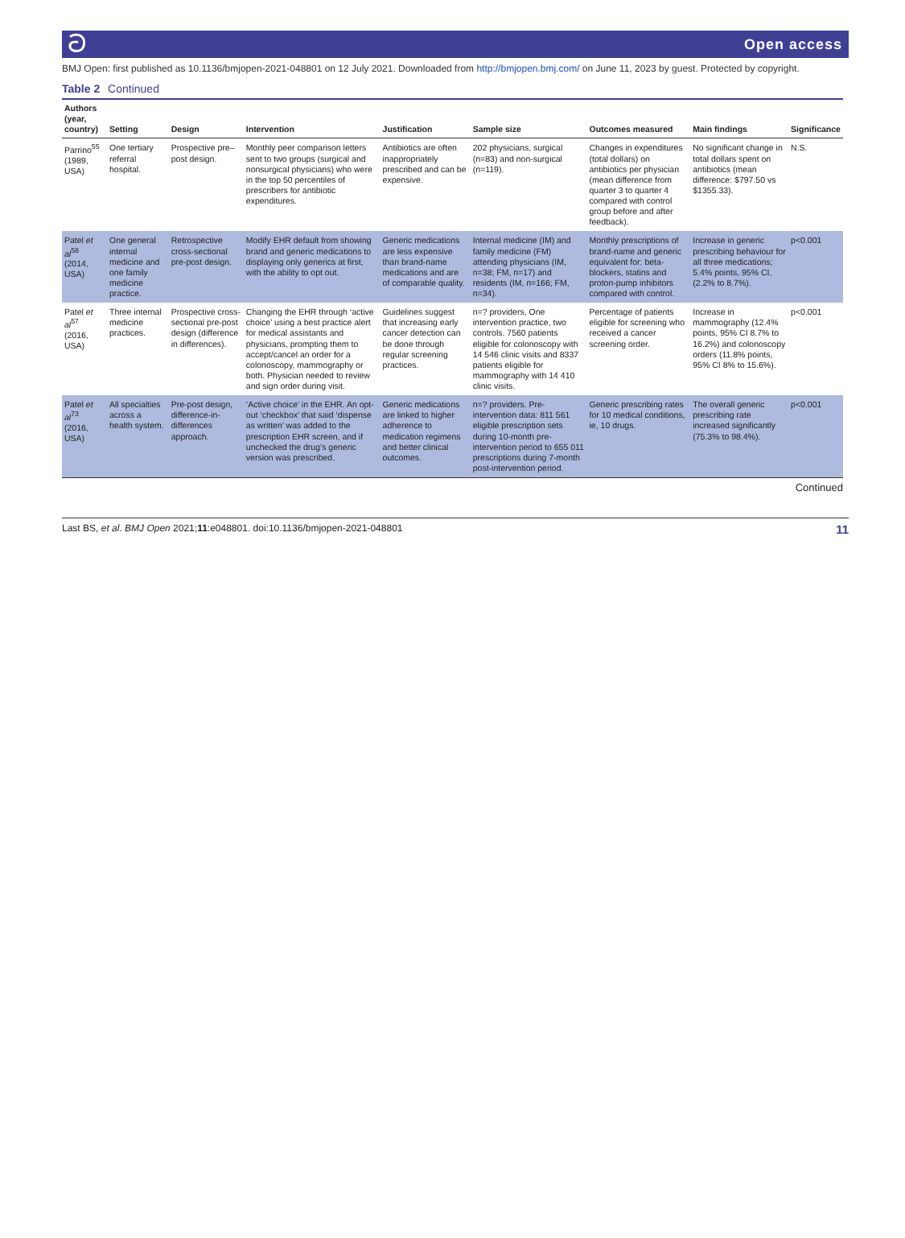ට Open access
BMJ Open: first published as 10.1136/bmjopen-2021-048801 on 12 July 2021. Downloaded from http://bmjopen.bmj.com/ on June 11, 2023 by guest. Protected by copyright.
Table 2 Continued
| Authors (year, country) | Setting | Design | Intervention | Justification | Sample size | Outcomes measured | Main findings | Significance |
| --- | --- | --- | --- | --- | --- | --- | --- | --- |
| Parrino<sup>55</sup> (1989, USA) | One tertiary referral hospital. | Prospective pre–post design. | Monthly peer comparison letters sent to two groups (surgical and nonsurgical physicians) who were in the top 50 percentiles of prescribers for antibiotic expenditures. | Antibiotics are often inappropriately prescribed and can be expensive. | 202 physicians, surgical (n=83) and non-surgical (n=119). | Changes in expenditures (total dollars) on antibiotics per physician (mean difference from quarter 3 to quarter 4 compared with control group before and after feedback). | No significant change in total dollars spent on antibiotics (mean difference: $797.50 vs $1355.33). | N.S. |
| Patel et al<sup>58</sup> (2014, USA) | One general internal medicine and one family medicine practice. | Retrospective cross-sectional pre-post design. | Modify EHR default from showing brand and generic medications to displaying only generics at first, with the ability to opt out. | Generic medications are less expensive than brand-name medications and are of comparable quality. | Internal medicine (IM) and family medicine (FM) attending physicians (IM, n=38; FM, n=17) and residents (IM, n=166; FM, n=34). | Monthly prescriptions of brand-name and generic equivalent for: beta-blockers, statins and proton-pump inhibitors compared with control. | Increase in generic prescribing behaviour for all three medications; 5.4% points, 95% CI, (2.2% to 8.7%). | p<0.001 |
| Patel et al<sup>57</sup> (2016, USA) | Three internal medicine practices. | Prospective cross-sectional pre-post design (difference in differences). | Changing the EHR through ‘active choice’ using a best practice alert for medical assistants and physicians, prompting them to accept/cancel an order for a colonoscopy, mammography or both. Physician needed to review and sign order during visit. | Guidelines suggest that increasing early cancer detection can be done through regular screening practices. | n=? providers, One intervention practice, two controls. 7560 patients eligible for colonoscopy with 14 546 clinic visits and 8337 patients eligible for mammography with 14 410 clinic visits. | Percentage of patients eligible for screening who received a cancer screening order. | Increase in mammography (12.4% points, 95% CI 8.7% to 16.2%) and colonoscopy orders (11.8% points, 95% CI 8% to 15.6%). | p<0.001 |
| Patel et al<sup>73</sup> (2016, USA) | All specialties across a health system. | Pre-post design, difference-in-differences approach. | ‘Active choice’ in the EHR. An opt-out ‘checkbox’ that said ‘dispense as written’ was added to the prescription EHR screen, and if unchecked the drug’s generic version was prescribed. | Generic medications are linked to higher adherence to medication regimens and better clinical outcomes. | n=? providers. Pre-intervention data: 811 561 eligible prescription sets during 10-month pre-intervention period to 655 011 prescriptions during 7-month post-intervention period. | Generic prescribing rates for 10 medical conditions, ie, 10 drugs. | The overall generic prescribing rate increased significantly (75.3% to 98.4%). | p<0.001 |
Continued
Last BS, et al. BMJ Open 2021;11:e048801. doi:10.1136/bmjopen-2021-048801 11